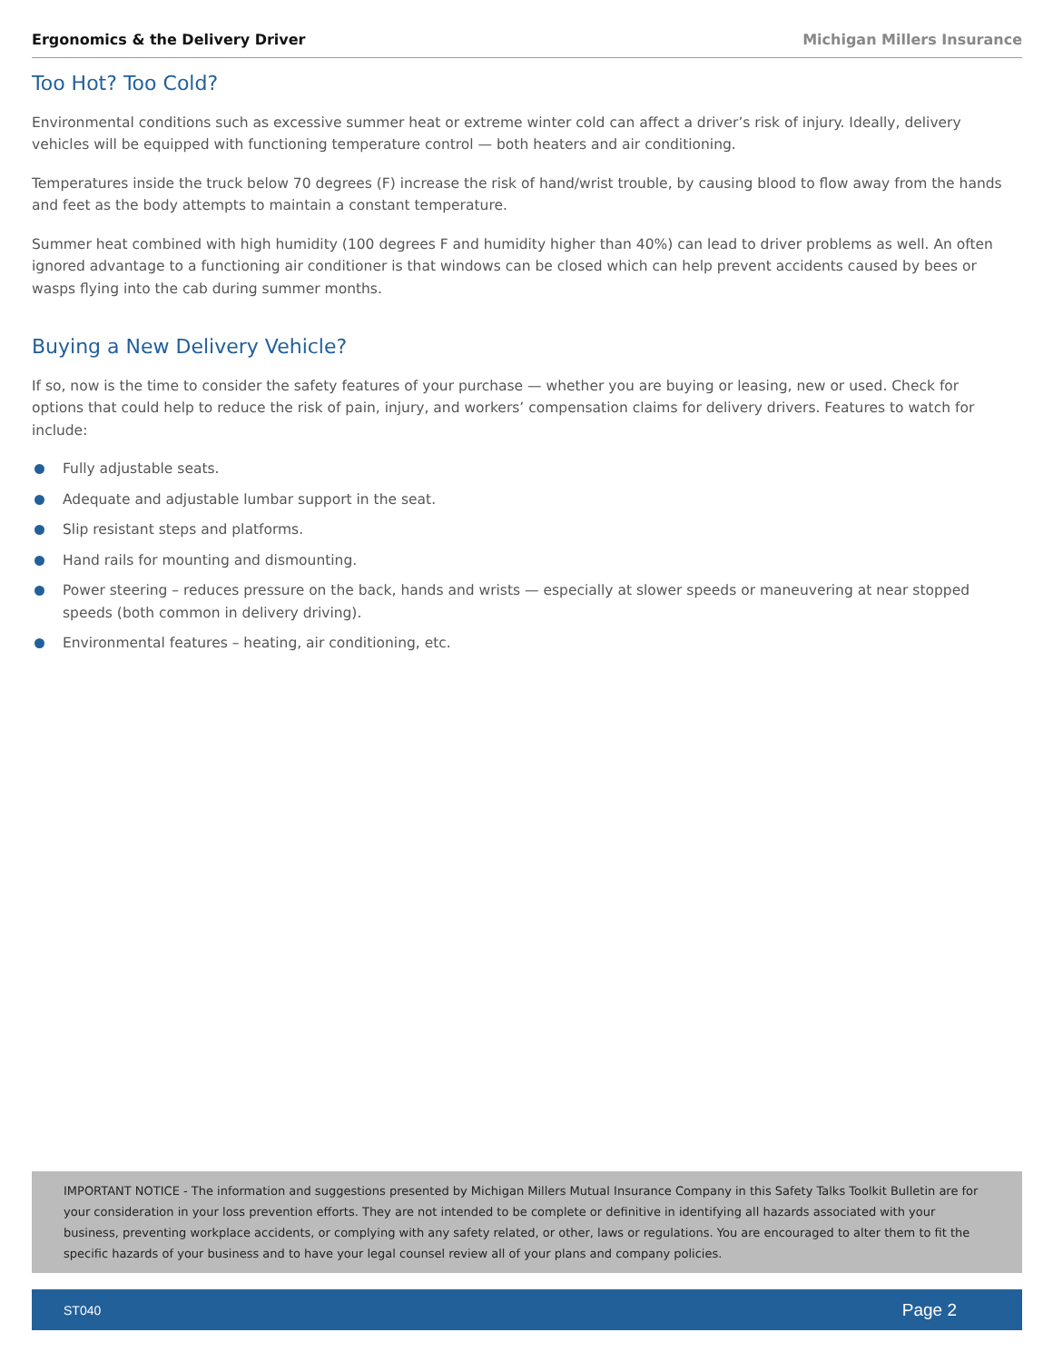Ergonomics & the Delivery Driver Michigan Millers Insurance
Too Hot? Too Cold?
Environmental conditions such as excessive summer heat or extreme winter cold can affect a driver’s risk of injury. Ideally, delivery vehicles will be equipped with functioning temperature control — both heaters and air conditioning.
Temperatures inside the truck below 70 degrees (F) increase the risk of hand/wrist trouble, by causing blood to flow away from the hands and feet as the body attempts to maintain a constant temperature.
Summer heat combined with high humidity (100 degrees F and humidity higher than 40%) can lead to driver problems as well. An often ignored advantage to a functioning air conditioner is that windows can be closed which can help prevent accidents caused by bees or wasps flying into the cab during summer months.
Buying a New Delivery Vehicle?
If so, now is the time to consider the safety features of your purchase — whether you are buying or leasing, new or used. Check for options that could help to reduce the risk of pain, injury, and workers’ compensation claims for delivery drivers. Features to watch for include:
Fully adjustable seats.
Adequate and adjustable lumbar support in the seat.
Slip resistant steps and platforms.
Hand rails for mounting and dismounting.
Power steering – reduces pressure on the back, hands and wrists — especially at slower speeds or maneuvering at near stopped speeds (both common in delivery driving).
Environmental features – heating, air conditioning, etc.
IMPORTANT NOTICE - The information and suggestions presented by Michigan Millers Mutual Insurance Company in this Safety Talks Toolkit Bulletin are for your consideration in your loss prevention efforts. They are not intended to be complete or definitive in identifying all hazards associated with your business, preventing workplace accidents, or complying with any safety related, or other, laws or regulations. You are encouraged to alter them to fit the specific hazards of your business and to have your legal counsel review all of your plans and company policies.
ST040 Page 2